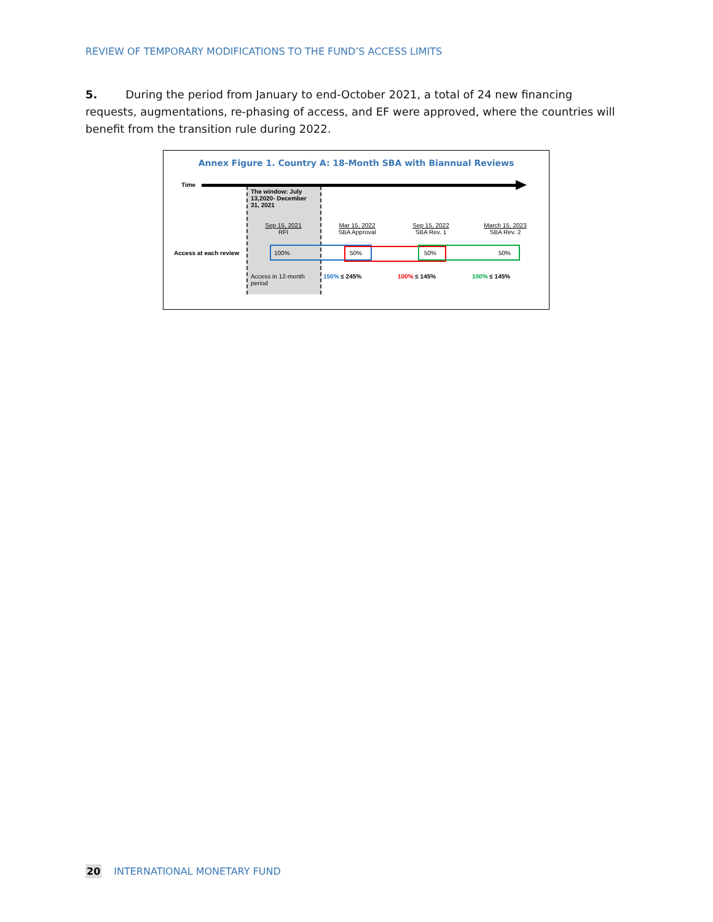REVIEW OF TEMPORARY MODIFICATIONS TO THE FUND’S ACCESS LIMITS
5. During the period from January to end-October 2021, a total of 24 new financing requests, augmentations, re-phasing of access, and EF were approved, where the countries will benefit from the transition rule during 2022.
Annex Figure 1. Country A: 18-Month SBA with Biannual Reviews
Time
The window: July 13,2020- December 31, 2021
Sep 15, 2021
RFI
Mar 15, 2022
SBA Approval
Sep 15, 2022
SBA Rev. 1
March 15, 2023
SBA Rev. 2
Access at each review 100% 50% 50% 50%
Access in 12-month period
150% ≤ 245% 100% ≤ 145% 100% ≤ 145%
20 INTERNATIONAL MONETARY FUND